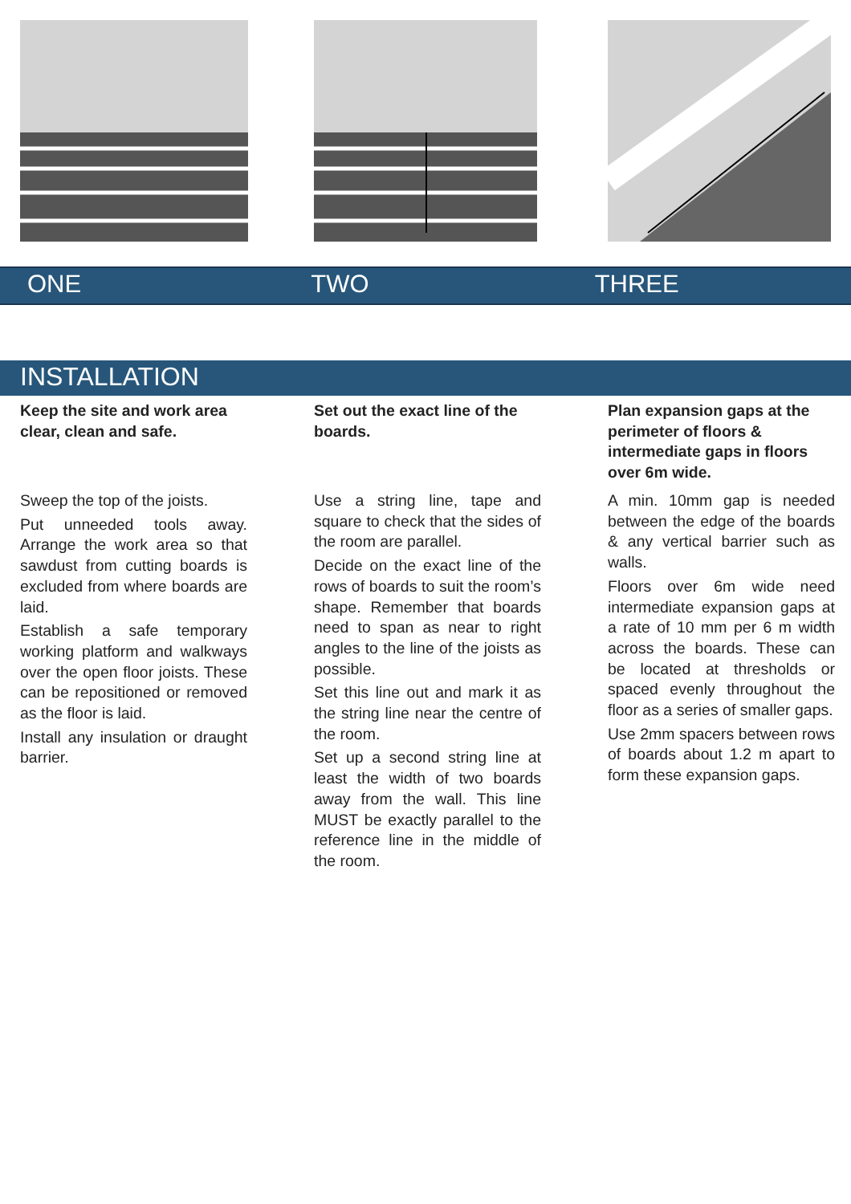ONE TWO THREE
INSTALLATION
Keep the site and work area clear, clean and safe.
Sweep the top of the joists.
Put unneeded tools away. Arrange the work area so that sawdust from cutting boards is excluded from where boards are laid.
Establish a safe temporary working platform and walkways over the open floor joists. These can be repositioned or removed as the floor is laid.
Install any insulation or draught barrier.
Set out the exact line of the boards.
Use a string line, tape and square to check that the sides of the room are parallel.
Decide on the exact line of the rows of boards to suit the room’s shape. Remember that boards need to span as near to right angles to the line of the joists as possible.
Set this line out and mark it as the string line near the centre of the room.
Set up a second string line at least the width of two boards away from the wall. This line MUST be exactly parallel to the reference line in the middle of the room.
Plan expansion gaps at the perimeter of floors & intermediate gaps in floors over 6m wide.
A min. 10mm gap is needed between the edge of the boards & any vertical barrier such as walls.
Floors over 6m wide need intermediate expansion gaps at a rate of 10 mm per 6 m width across the boards. These can be located at thresholds or spaced evenly throughout the floor as a series of smaller gaps.
Use 2mm spacers between rows of boards about 1.2 m apart to form these expansion gaps.